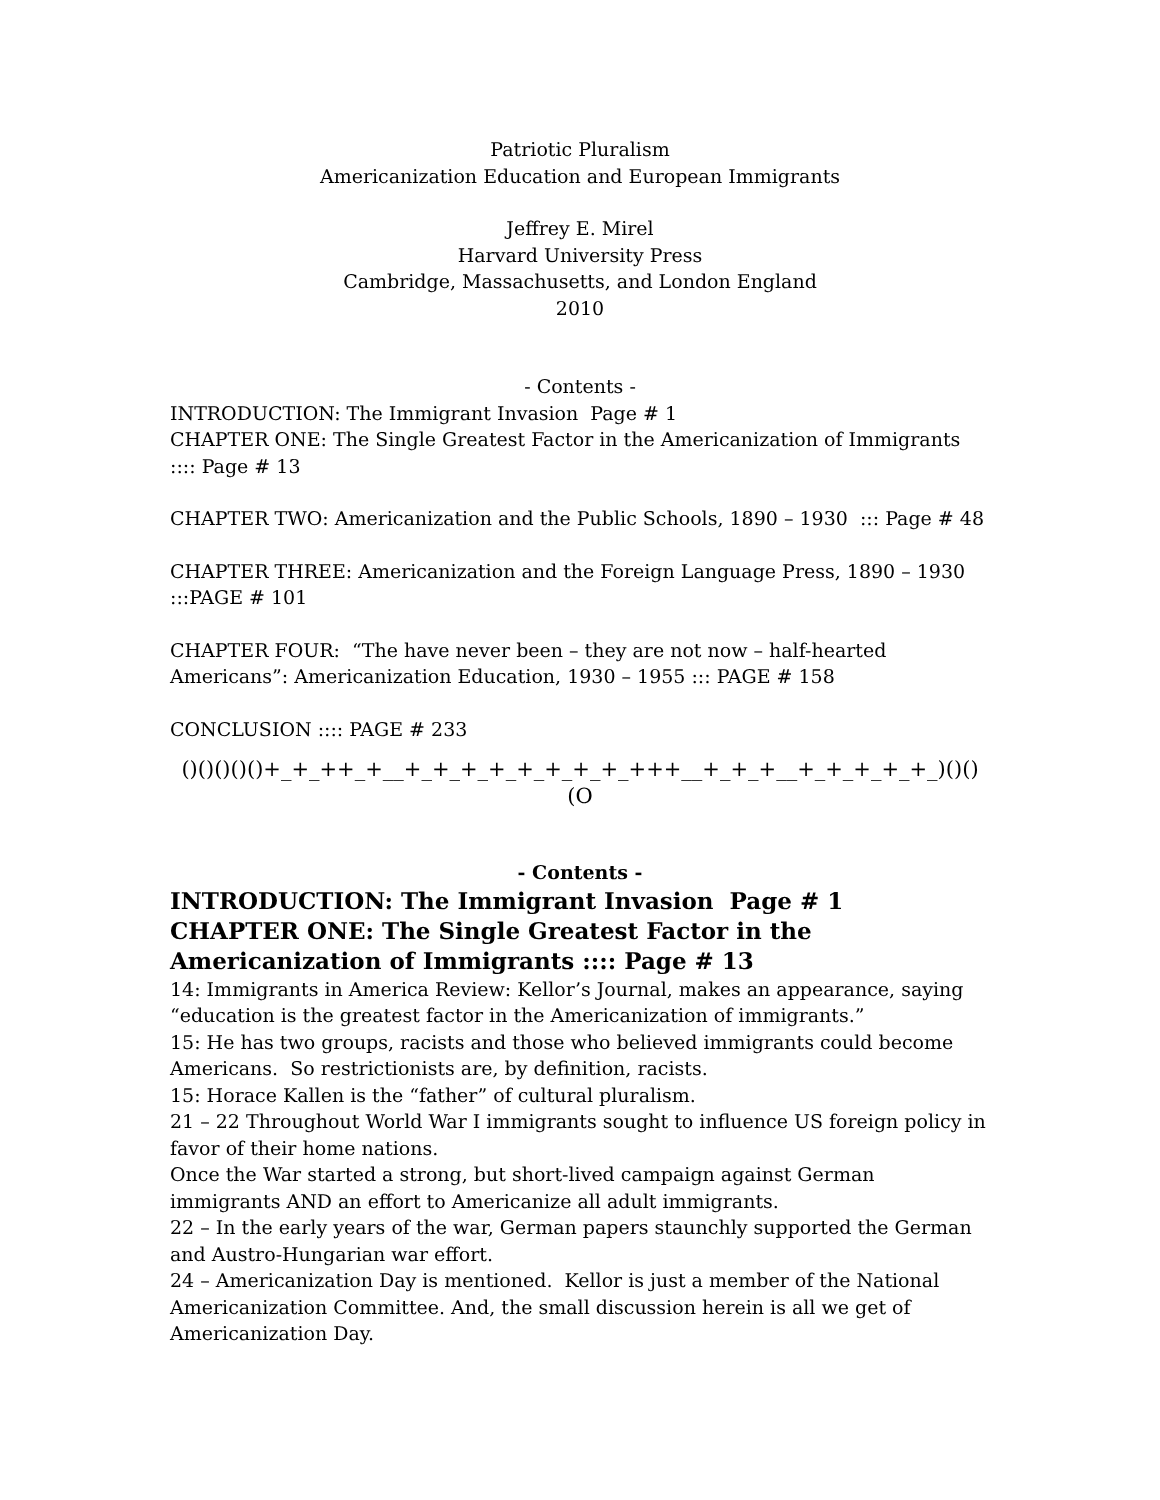Patriotic Pluralism
Americanization Education and European Immigrants
Jeffrey E. Mirel
Harvard University Press
Cambridge, Massachusetts, and London England
2010
- Contents -
INTRODUCTION: The Immigrant Invasion Page # 1
CHAPTER ONE: The Single Greatest Factor in the Americanization of Immigrants :::: Page # 13
CHAPTER TWO: Americanization and the Public Schools, 1890 – 1930 ::: Page # 48
CHAPTER THREE: Americanization and the Foreign Language Press, 1890 – 1930 :::PAGE # 101
CHAPTER FOUR: “The have never been – they are not now – half-hearted Americans”: Americanization Education, 1930 – 1955 ::: PAGE # 158
CONCLUSION :::: PAGE # 233
()()()()()+_+_++_+__+_+_+_+_+_+_+_+_+++__+_+_+__+_+_+_+_+_)()()(O
- Contents -
INTRODUCTION: The Immigrant Invasion Page # 1
CHAPTER ONE: The Single Greatest Factor in the Americanization of Immigrants :::: Page # 13
14: Immigrants in America Review: Kellor’s Journal, makes an appearance, saying “education is the greatest factor in the Americanization of immigrants.”
15: He has two groups, racists and those who believed immigrants could become Americans. So restrictionists are, by definition, racists.
15: Horace Kallen is the “father” of cultural pluralism.
21 – 22 Throughout World War I immigrants sought to influence US foreign policy in favor of their home nations.
Once the War started a strong, but short-lived campaign against German immigrants AND an effort to Americanize all adult immigrants.
22 – In the early years of the war, German papers staunchly supported the German and Austro-Hungarian war effort.
24 – Americanization Day is mentioned. Kellor is just a member of the National Americanization Committee. And, the small discussion herein is all we get of Americanization Day.